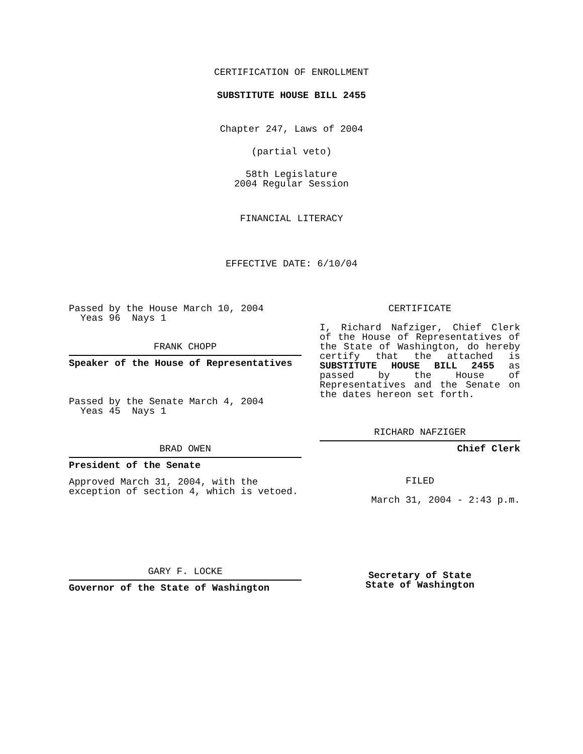CERTIFICATION OF ENROLLMENT
SUBSTITUTE HOUSE BILL 2455
Chapter 247, Laws of 2004
(partial veto)
58th Legislature
2004 Regular Session
FINANCIAL LITERACY
EFFECTIVE DATE: 6/10/04
Passed by the House March 10, 2004
Yeas 96 Nays 1
FRANK CHOPP
Speaker of the House of Representatives
Passed by the Senate March 4, 2004
Yeas 45 Nays 1
BRAD OWEN
President of the Senate
Approved March 31, 2004, with the
exception of section 4, which is vetoed.
GARY F. LOCKE
Governor of the State of Washington
CERTIFICATE
I, Richard Nafziger, Chief Clerk of the House of Representatives of the State of Washington, do hereby certify that the attached is SUBSTITUTE HOUSE BILL 2455 as passed by the House of Representatives and the Senate on the dates hereon set forth.
RICHARD NAFZIGER
Chief Clerk
FILED
March 31, 2004 - 2:43 p.m.
Secretary of State
State of Washington